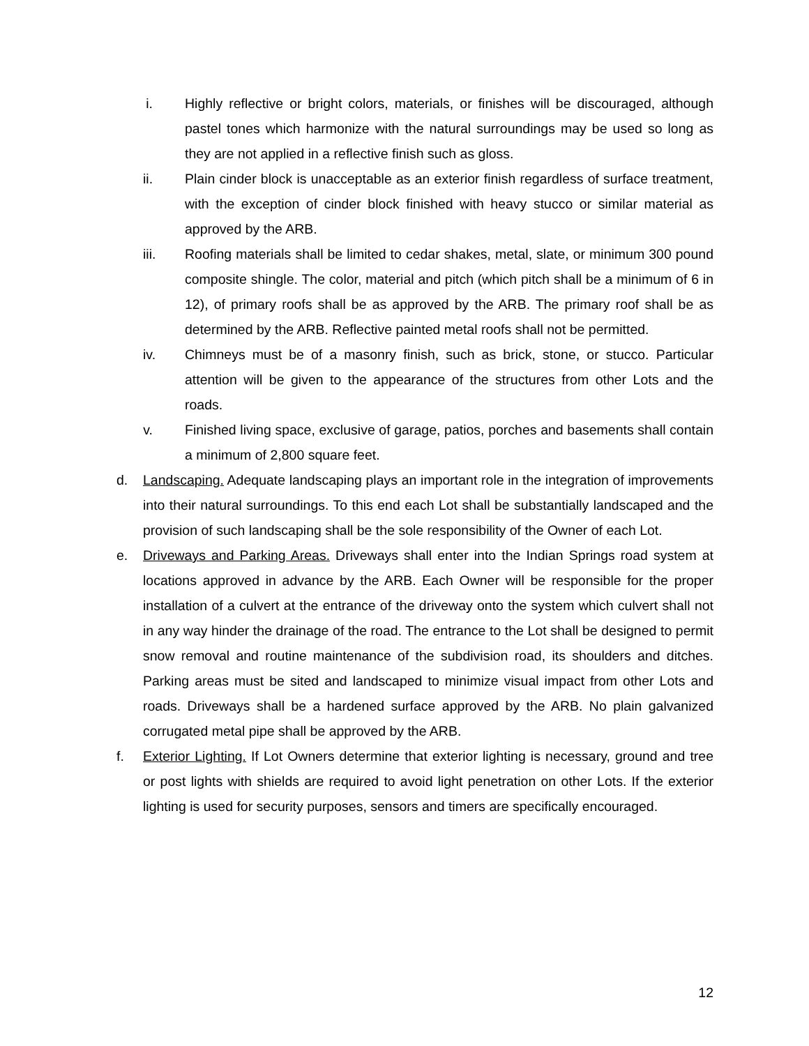i. Highly reflective or bright colors, materials, or finishes will be discouraged, although pastel tones which harmonize with the natural surroundings may be used so long as they are not applied in a reflective finish such as gloss.
ii. Plain cinder block is unacceptable as an exterior finish regardless of surface treatment, with the exception of cinder block finished with heavy stucco or similar material as approved by the ARB.
iii. Roofing materials shall be limited to cedar shakes, metal, slate, or minimum 300 pound composite shingle. The color, material and pitch (which pitch shall be a minimum of 6 in 12), of primary roofs shall be as approved by the ARB. The primary roof shall be as determined by the ARB. Reflective painted metal roofs shall not be permitted.
iv. Chimneys must be of a masonry finish, such as brick, stone, or stucco. Particular attention will be given to the appearance of the structures from other Lots and the roads.
v. Finished living space, exclusive of garage, patios, porches and basements shall contain a minimum of 2,800 square feet.
d. Landscaping. Adequate landscaping plays an important role in the integration of improvements into their natural surroundings. To this end each Lot shall be substantially landscaped and the provision of such landscaping shall be the sole responsibility of the Owner of each Lot.
e. Driveways and Parking Areas. Driveways shall enter into the Indian Springs road system at locations approved in advance by the ARB. Each Owner will be responsible for the proper installation of a culvert at the entrance of the driveway onto the system which culvert shall not in any way hinder the drainage of the road. The entrance to the Lot shall be designed to permit snow removal and routine maintenance of the subdivision road, its shoulders and ditches. Parking areas must be sited and landscaped to minimize visual impact from other Lots and roads. Driveways shall be a hardened surface approved by the ARB. No plain galvanized corrugated metal pipe shall be approved by the ARB.
f. Exterior Lighting. If Lot Owners determine that exterior lighting is necessary, ground and tree or post lights with shields are required to avoid light penetration on other Lots. If the exterior lighting is used for security purposes, sensors and timers are specifically encouraged.
12